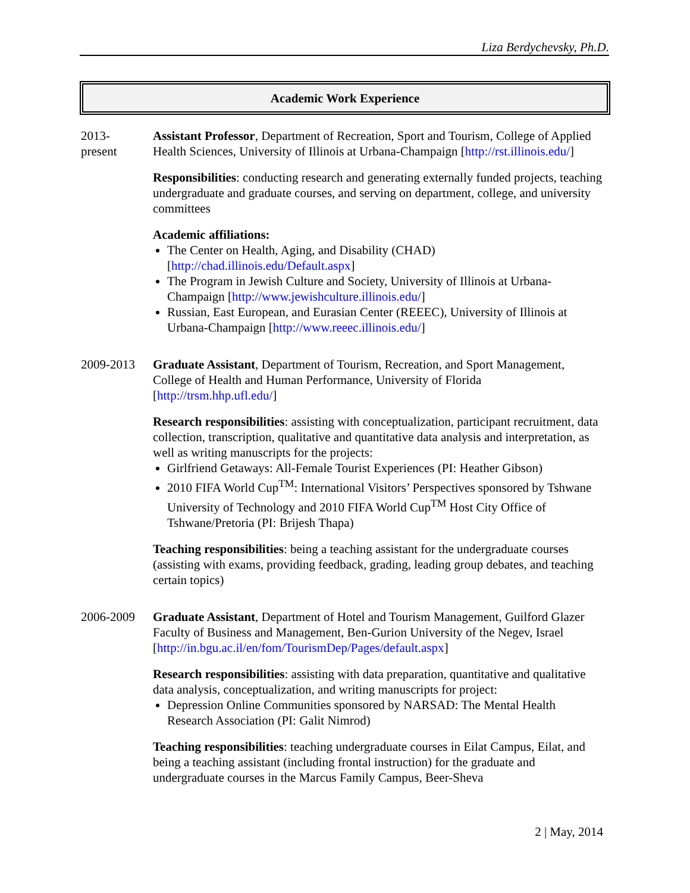Liza Berdychevsky, Ph.D.
Academic Work Experience
2013-
present
Assistant Professor, Department of Recreation, Sport and Tourism, College of Applied Health Sciences, University of Illinois at Urbana-Champaign [http://rst.illinois.edu/]
Responsibilities: conducting research and generating externally funded projects, teaching undergraduate and graduate courses, and serving on department, college, and university committees
Academic affiliations:
The Center on Health, Aging, and Disability (CHAD) [http://chad.illinois.edu/Default.aspx]
The Program in Jewish Culture and Society, University of Illinois at Urbana-Champaign [http://www.jewishculture.illinois.edu/]
Russian, East European, and Eurasian Center (REEEC), University of Illinois at Urbana-Champaign [http://www.reeec.illinois.edu/]
2009-2013 Graduate Assistant, Department of Tourism, Recreation, and Sport Management, College of Health and Human Performance, University of Florida [http://trsm.hhp.ufl.edu/]
Research responsibilities: assisting with conceptualization, participant recruitment, data collection, transcription, qualitative and quantitative data analysis and interpretation, as well as writing manuscripts for the projects:
Girlfriend Getaways: All-Female Tourist Experiences (PI: Heather Gibson)
2010 FIFA World Cup<sup>TM</sup>: International Visitors’ Perspectives sponsored by Tshwane University of Technology and 2010 FIFA World Cup<sup>TM</sup> Host City Office of Tshwane/Pretoria (PI: Brijesh Thapa)
Teaching responsibilities: being a teaching assistant for the undergraduate courses (assisting with exams, providing feedback, grading, leading group debates, and teaching certain topics)
2006-2009 Graduate Assistant, Department of Hotel and Tourism Management, Guilford Glazer Faculty of Business and Management, Ben-Gurion University of the Negev, Israel [http://in.bgu.ac.il/en/fom/TourismDep/Pages/default.aspx]
Research responsibilities: assisting with data preparation, quantitative and qualitative data analysis, conceptualization, and writing manuscripts for project:
Depression Online Communities sponsored by NARSAD: The Mental Health Research Association (PI: Galit Nimrod)
Teaching responsibilities: teaching undergraduate courses in Eilat Campus, Eilat, and being a teaching assistant (including frontal instruction) for the graduate and undergraduate courses in the Marcus Family Campus, Beer-Sheva
2 | May, 2014